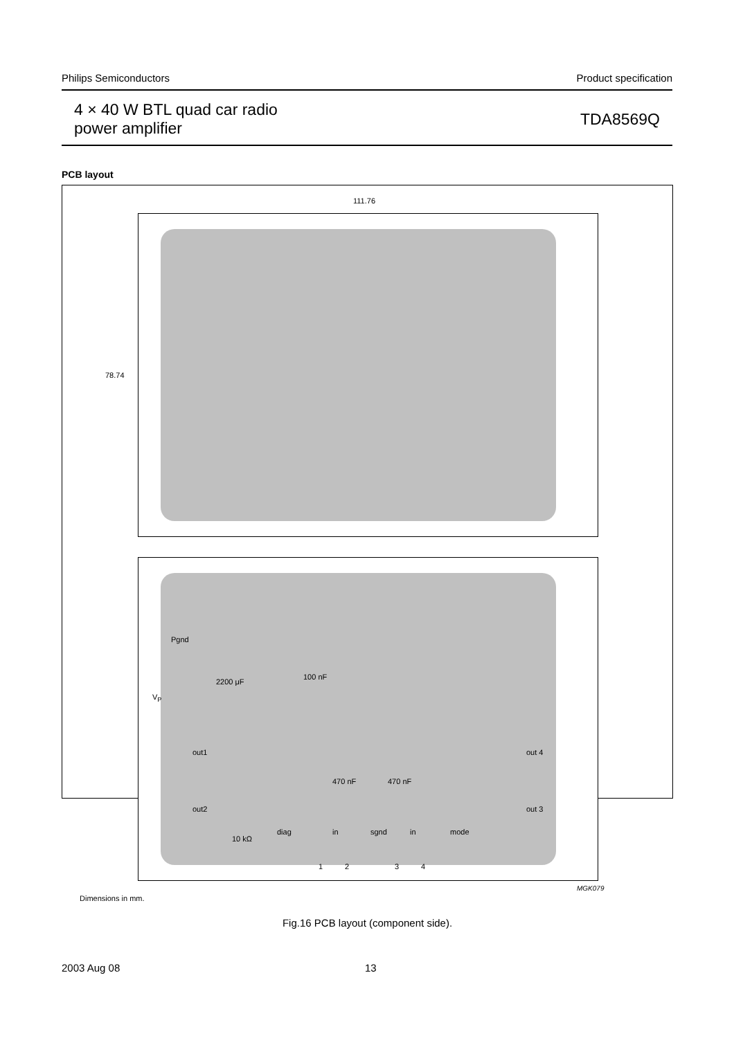Philips Semiconductors Product specification
4 × 40 W BTL quad car radio
power amplifier
TDA8569Q
PCB layout
111.76
78.74
Pgnd
2200 μF
100 nF
V<sub>P</sub>
out1
out2
out 4
out 3
470 nF 470 nF
10 kΩ
diag in sgnd in mode
1 2 3 4
MGK079
Dimensions in mm.
Fig.16 PCB layout (component side).
2003 Aug 08 13